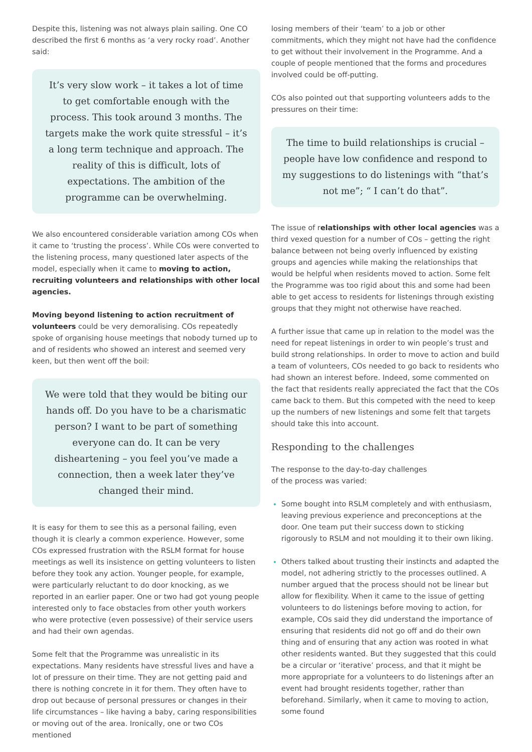Despite this, listening was not always plain sailing. One CO described the first 6 months as ‘a very rocky road’. Another said:
It’s very slow work – it takes a lot of time to get comfortable enough with the process. This took around 3 months. The targets make the work quite stressful – it’s a long term technique and approach. The reality of this is difficult, lots of expectations. The ambition of the programme can be overwhelming.
We also encountered considerable variation among COs when it came to ‘trusting the process’. While COs were converted to the listening process, many questioned later aspects of the model, especially when it came to moving to action, recruiting volunteers and relationships with other local agencies.
Moving beyond listening to action recruitment of volunteers could be very demoralising. COs repeatedly spoke of organising house meetings that nobody turned up to and of residents who showed an interest and seemed very keen, but then went off the boil:
We were told that they would be biting our hands off. Do you have to be a charismatic person? I want to be part of something everyone can do. It can be very disheartening – you feel you’ve made a connection, then a week later they’ve changed their mind.
It is easy for them to see this as a personal failing, even though it is clearly a common experience. However, some COs expressed frustration with the RSLM format for house meetings as well its insistence on getting volunteers to listen before they took any action. Younger people, for example, were particularly reluctant to do door knocking, as we reported in an earlier paper. One or two had got young people interested only to face obstacles from other youth workers who were protective (even possessive) of their service users and had their own agendas.
Some felt that the Programme was unrealistic in its expectations. Many residents have stressful lives and have a lot of pressure on their time. They are not getting paid and there is nothing concrete in it for them. They often have to drop out because of personal pressures or changes in their life circumstances – like having a baby, caring responsibilities or moving out of the area. Ironically, one or two COs mentioned
losing members of their ‘team’ to a job or other commitments, which they might not have had the confidence to get without their involvement in the Programme. And a couple of people mentioned that the forms and procedures involved could be off-putting.
COs also pointed out that supporting volunteers adds to the pressures on their time:
The time to build relationships is crucial – people have low confidence and respond to my suggestions to do listenings with “that’s not me”; “ I can’t do that”.
The issue of relationships with other local agencies was a third vexed question for a number of COs – getting the right balance between not being overly influenced by existing groups and agencies while making the relationships that would be helpful when residents moved to action. Some felt the Programme was too rigid about this and some had been able to get access to residents for listenings through existing groups that they might not otherwise have reached.
A further issue that came up in relation to the model was the need for repeat listenings in order to win people’s trust and build strong relationships. In order to move to action and build a team of volunteers, COs needed to go back to residents who had shown an interest before. Indeed, some commented on the fact that residents really appreciated the fact that the COs came back to them. But this competed with the need to keep up the numbers of new listenings and some felt that targets should take this into account.
Responding to the challenges
The response to the day-to-day challenges
of the process was varied:
Some bought into RSLM completely and with enthusiasm, leaving previous experience and preconceptions at the door. One team put their success down to sticking rigorously to RSLM and not moulding it to their own liking.
Others talked about trusting their instincts and adapted the model, not adhering strictly to the processes outlined. A number argued that the process should not be linear but allow for flexibility. When it came to the issue of getting volunteers to do listenings before moving to action, for example, COs said they did understand the importance of ensuring that residents did not go off and do their own thing and of ensuring that any action was rooted in what other residents wanted. But they suggested that this could be a circular or ‘iterative’ process, and that it might be more appropriate for a volunteers to do listenings after an event had brought residents together, rather than beforehand. Similarly, when it came to moving to action, some found